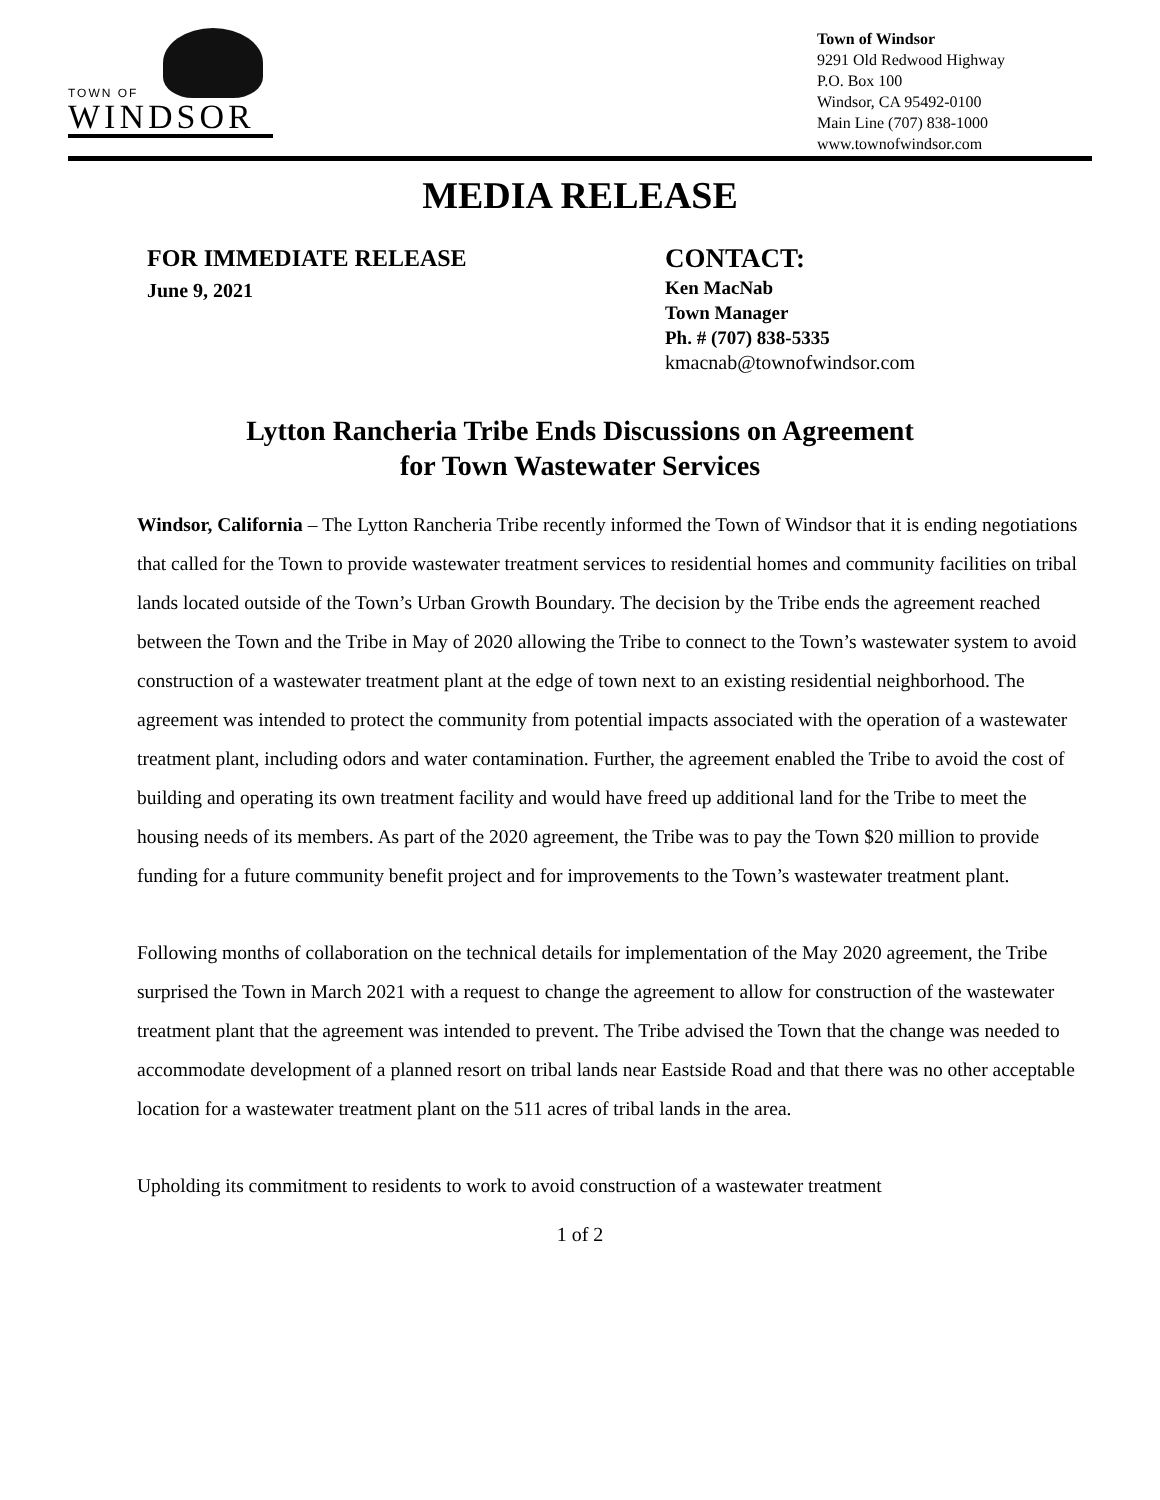TOWN OF
WINDSOR
Town of Windsor
9291 Old Redwood Highway
P.O. Box 100
Windsor, CA 95492-0100
Main Line (707) 838-1000
www.townofwindsor.com
MEDIA RELEASE
FOR IMMEDIATE RELEASE
June 9, 2021
CONTACT:
Ken MacNab
Town Manager
Ph. # (707) 838-5335
kmacnab@townofwindsor.com
Lytton Rancheria Tribe Ends Discussions on Agreement
for Town Wastewater Services
Windsor, California – The Lytton Rancheria Tribe recently informed the Town of Windsor that it is ending negotiations that called for the Town to provide wastewater treatment services to residential homes and community facilities on tribal lands located outside of the Town’s Urban Growth Boundary. The decision by the Tribe ends the agreement reached between the Town and the Tribe in May of 2020 allowing the Tribe to connect to the Town’s wastewater system to avoid construction of a wastewater treatment plant at the edge of town next to an existing residential neighborhood. The agreement was intended to protect the community from potential impacts associated with the operation of a wastewater treatment plant, including odors and water contamination. Further, the agreement enabled the Tribe to avoid the cost of building and operating its own treatment facility and would have freed up additional land for the Tribe to meet the housing needs of its members. As part of the 2020 agreement, the Tribe was to pay the Town $20 million to provide funding for a future community benefit project and for improvements to the Town’s wastewater treatment plant.
Following months of collaboration on the technical details for implementation of the May 2020 agreement, the Tribe surprised the Town in March 2021 with a request to change the agreement to allow for construction of the wastewater treatment plant that the agreement was intended to prevent. The Tribe advised the Town that the change was needed to accommodate development of a planned resort on tribal lands near Eastside Road and that there was no other acceptable location for a wastewater treatment plant on the 511 acres of tribal lands in the area.
Upholding its commitment to residents to work to avoid construction of a wastewater treatment
1 of 2